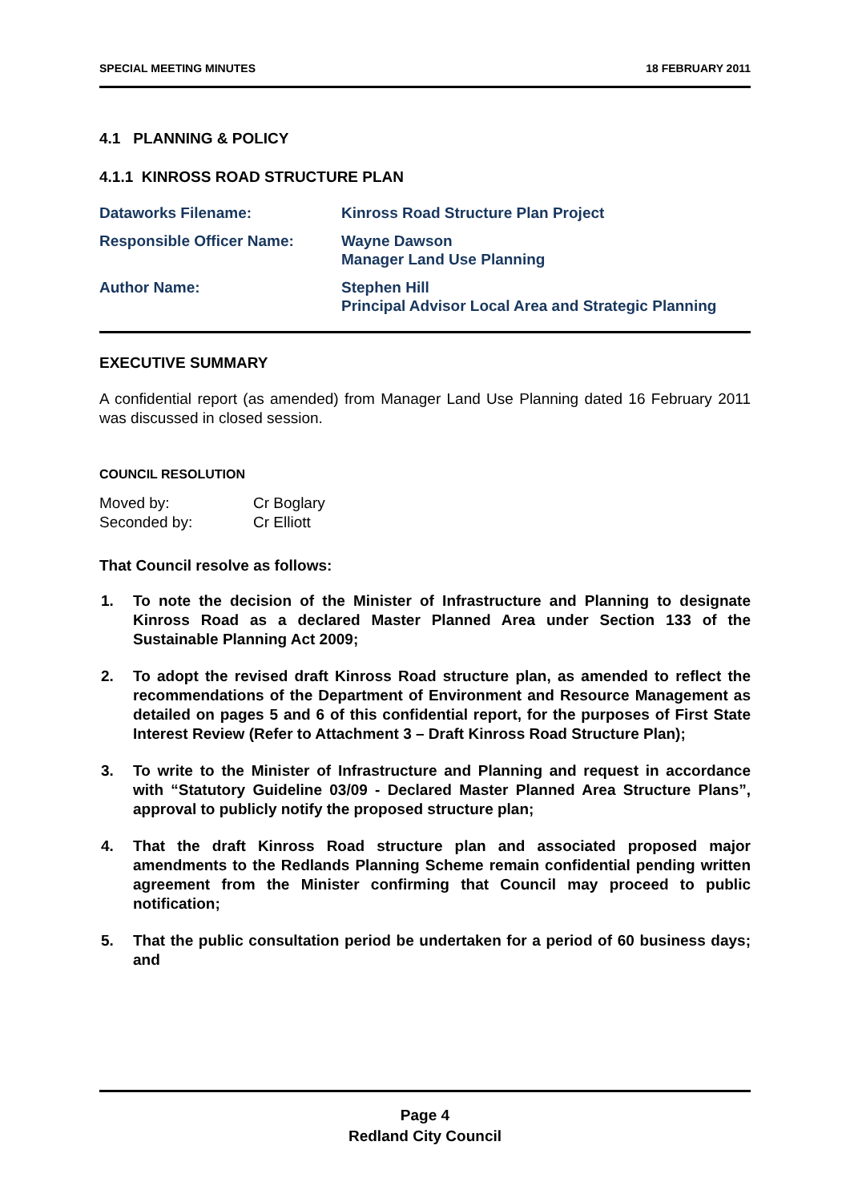SPECIAL MEETING MINUTES 18 FEBRUARY 2011
4.1 PLANNING & POLICY
4.1.1 KINROSS ROAD STRUCTURE PLAN
Dataworks Filename: Kinross Road Structure Plan Project
Responsible Officer Name: Wayne Dawson
Manager Land Use Planning
Author Name: Stephen Hill
Principal Advisor Local Area and Strategic Planning
EXECUTIVE SUMMARY
A confidential report (as amended) from Manager Land Use Planning dated 16 February 2011 was discussed in closed session.
COUNCIL RESOLUTION
Moved by: Cr Boglary
Seconded by: Cr Elliott
That Council resolve as follows:
1. To note the decision of the Minister of Infrastructure and Planning to designate Kinross Road as a declared Master Planned Area under Section 133 of the Sustainable Planning Act 2009;
2. To adopt the revised draft Kinross Road structure plan, as amended to reflect the recommendations of the Department of Environment and Resource Management as detailed on pages 5 and 6 of this confidential report, for the purposes of First State Interest Review (Refer to Attachment 3 – Draft Kinross Road Structure Plan);
3. To write to the Minister of Infrastructure and Planning and request in accordance with “Statutory Guideline 03/09 - Declared Master Planned Area Structure Plans”, approval to publicly notify the proposed structure plan;
4. That the draft Kinross Road structure plan and associated proposed major amendments to the Redlands Planning Scheme remain confidential pending written agreement from the Minister confirming that Council may proceed to public notification;
5. That the public consultation period be undertaken for a period of 60 business days; and
Page 4
Redland City Council